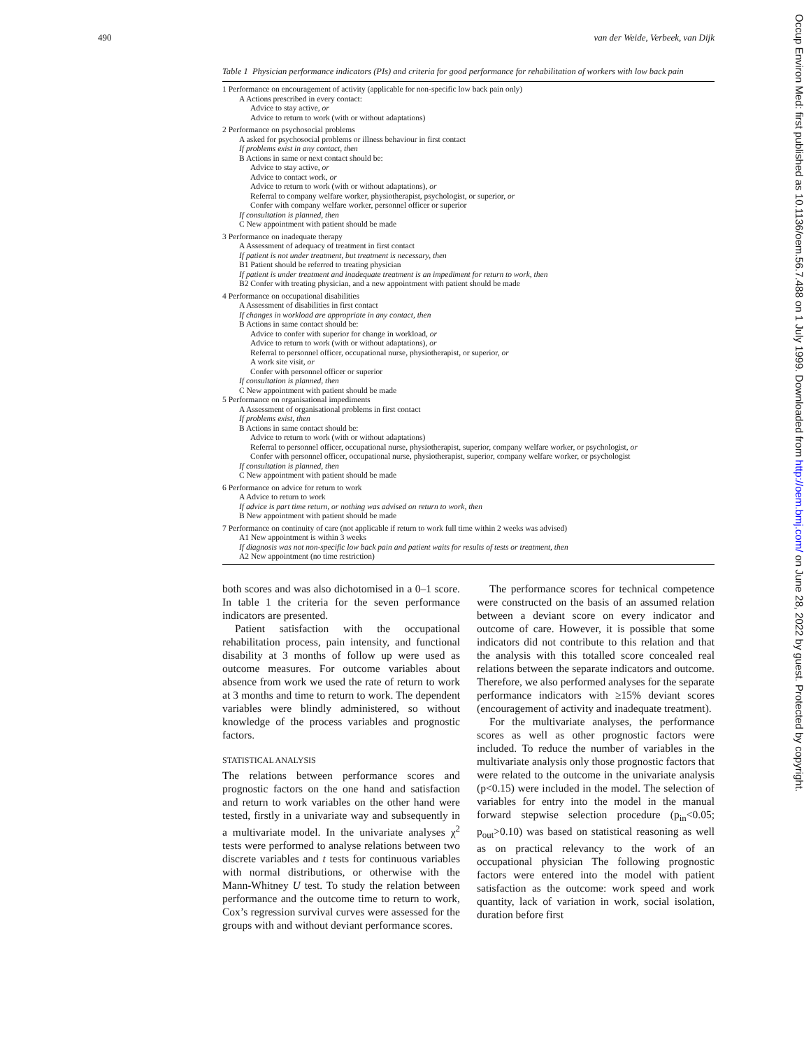490 van der Weide, Verbeek, van Dijk
Occup Environ Med: first published as 10.1136/oem.56.7.488 on 1 July 1999. Downloaded from http://oem.bmj.com/ on June 28, 2022 by guest. Protected by copyright.
Table 1 Physician performance indicators (PIs) and criteria for good performance for rehabilitation of workers with low back pain
| 1 Performance on encouragement of activity (applicable for non-specific low back pain only) |
| A Actions prescribed in every contact: |
| Advice to stay active, or |
| Advice to return to work (with or without adaptations) |
| 2 Performance on psychosocial problems |
| A asked for psychosocial problems or illness behaviour in first contact |
| If problems exist in any contact, then |
| B Actions in same or next contact should be: |
| Advice to stay active, or |
| Advice to contact work, or |
| Advice to return to work (with or without adaptations), or |
| Referral to company welfare worker, physiotherapist, psychologist, or superior, or |
| Confer with company welfare worker, personnel officer or superior |
| If consultation is planned, then |
| C New appointment with patient should be made |
| 3 Performance on inadequate therapy |
| A Assessment of adequacy of treatment in first contact |
| If patient is not under treatment, but treatment is necessary, then |
| B1 Patient should be referred to treating physician |
| If patient is under treatment and inadequate treatment is an impediment for return to work, then |
| B2 Confer with treating physician, and a new appointment with patient should be made |
| 4 Performance on occupational disabilities |
| A Assessment of disabilities in first contact |
| If changes in workload are appropriate in any contact, then |
| B Actions in same contact should be: |
| Advice to confer with superior for change in workload, or |
| Advice to return to work (with or without adaptations), or |
| Referral to personnel officer, occupational nurse, physiotherapist, or superior, or |
| A work site visit, or |
| Confer with personnel officer or superior |
| If consultation is planned, then |
| C New appointment with patient should be made |
| 5 Performance on organisational impediments |
| A Assessment of organisational problems in first contact |
| If problems exist, then |
| B Actions in same contact should be: |
| Advice to return to work (with or without adaptations) |
| Referral to personnel officer, occupational nurse, physiotherapist, superior, company welfare worker, or psychologist, or |
| Confer with personnel officer, occupational nurse, physiotherapist, superior, company welfare worker, or psychologist |
| If consultation is planned, then |
| C New appointment with patient should be made |
| 6 Performance on advice for return to work |
| A Advice to return to work |
| If advice is part time return, or nothing was advised on return to work, then |
| B New appointment with patient should be made |
| 7 Performance on continuity of care (not applicable if return to work full time within 2 weeks was advised) |
| A1 New appointment is within 3 weeks |
| If diagnosis was not non-specific low back pain and patient waits for results of tests or treatment, then |
| A2 New appointment (no time restriction) |
both scores and was also dichotomised in a 0–1 score. In table 1 the criteria for the seven performance indicators are presented.
Patient satisfaction with the occupational rehabilitation process, pain intensity, and functional disability at 3 months of follow up were used as outcome measures. For outcome variables about absence from work we used the rate of return to work at 3 months and time to return to work. The dependent variables were blindly administered, so without knowledge of the process variables and prognostic factors.
STATISTICAL ANALYSIS
The relations between performance scores and prognostic factors on the one hand and satisfaction and return to work variables on the other hand were tested, firstly in a univariate way and subsequently in a multivariate model. In the univariate analyses χ<sup>2</sup> tests were performed to analyse relations between two discrete variables and t tests for continuous variables with normal distributions, or otherwise with the Mann-Whitney U test. To study the relation between performance and the outcome time to return to work, Cox’s regression survival curves were assessed for the groups with and without deviant performance scores.
The performance scores for technical competence were constructed on the basis of an assumed relation between a deviant score on every indicator and outcome of care. However, it is possible that some indicators did not contribute to this relation and that the analysis with this totalled score concealed real relations between the separate indicators and outcome. Therefore, we also performed analyses for the separate performance indicators with ≥15% deviant scores (encouragement of activity and inadequate treatment).
For the multivariate analyses, the performance scores as well as other prognostic factors were included. To reduce the number of variables in the multivariate analysis only those prognostic factors that were related to the outcome in the univariate analysis (p<0.15) were included in the model. The selection of variables for entry into the model in the manual forward stepwise selection procedure (p<sub>in</sub><0.05; p<sub>out</sub>>0.10) was based on statistical reasoning as well as on practical relevancy to the work of an occupational physician The following prognostic factors were entered into the model with patient satisfaction as the outcome: work speed and work quantity, lack of variation in work, social isolation, duration before first